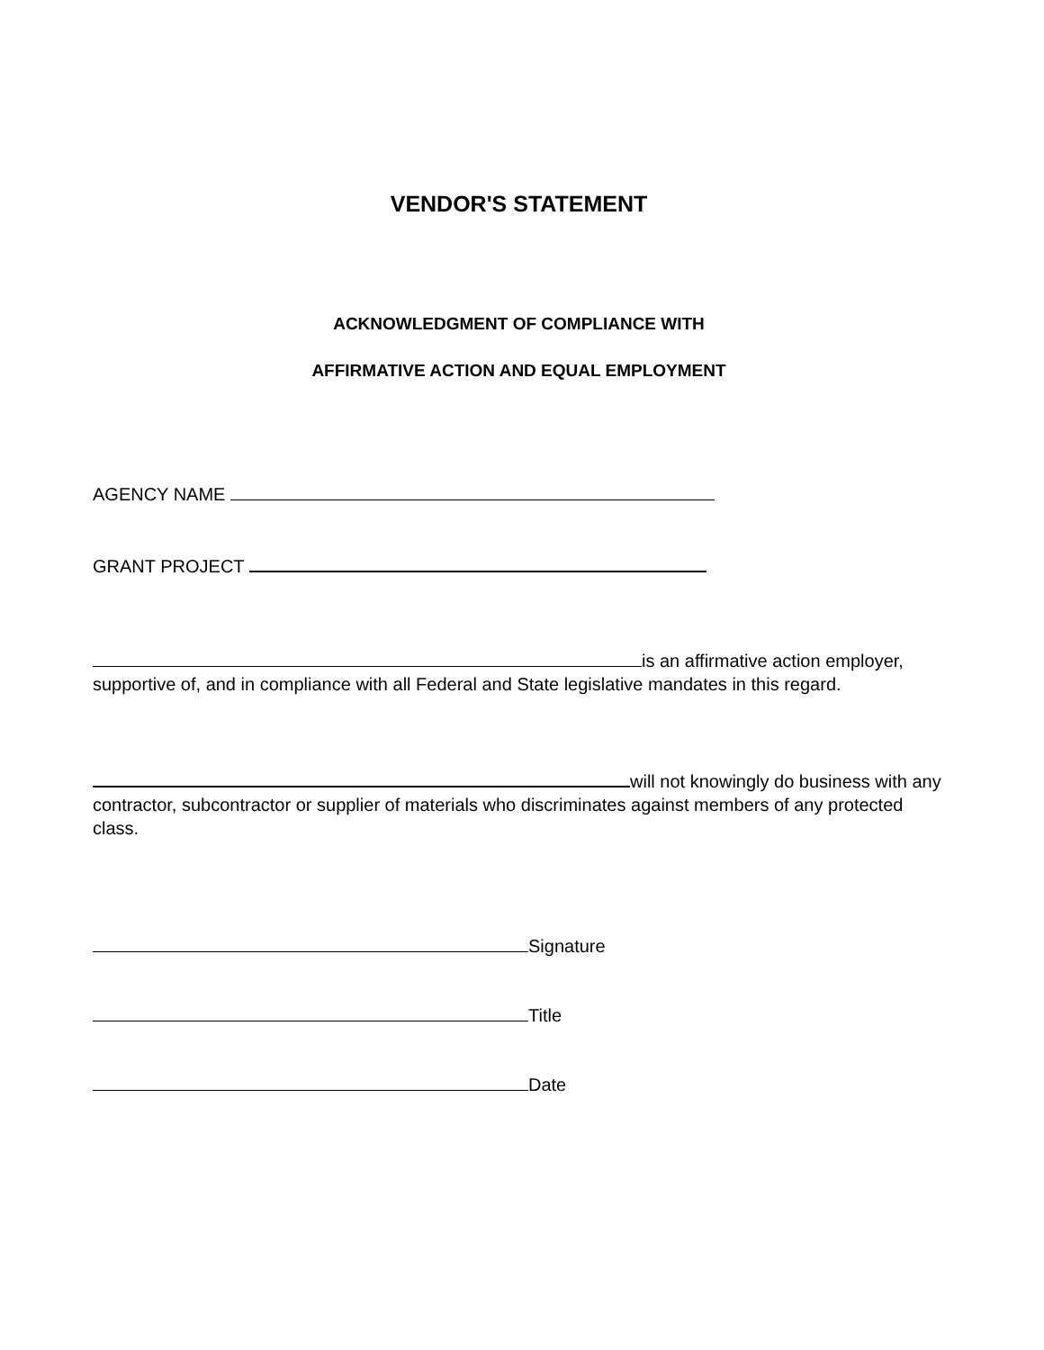VENDOR'S STATEMENT
ACKNOWLEDGMENT OF COMPLIANCE WITH
AFFIRMATIVE ACTION AND EQUAL EMPLOYMENT
AGENCY NAME
GRANT PROJECT
is an affirmative action employer, supportive of, and in compliance with all Federal and State legislative mandates in this regard.
will not knowingly do business with any contractor, subcontractor or supplier of materials who discriminates against members of any protected class.
Signature
Title
Date